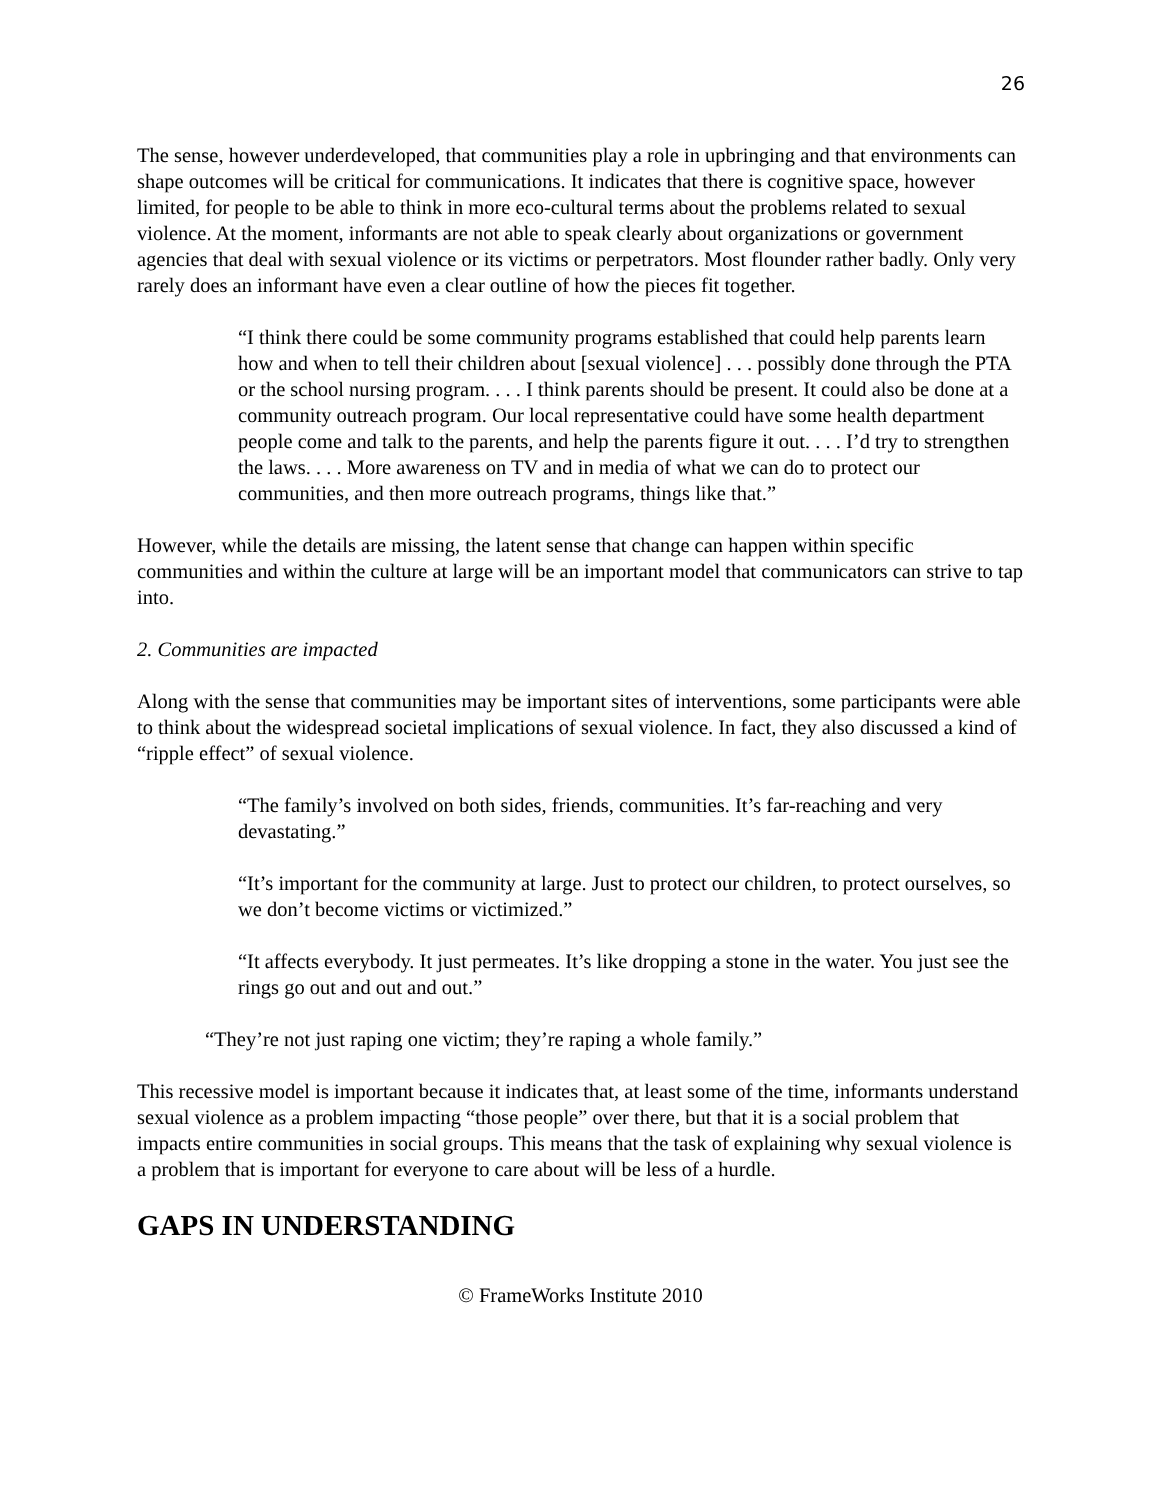26
The sense, however underdeveloped, that communities play a role in upbringing and that environments can shape outcomes will be critical for communications. It indicates that there is cognitive space, however limited, for people to be able to think in more eco-cultural terms about the problems related to sexual violence. At the moment, informants are not able to speak clearly about organizations or government agencies that deal with sexual violence or its victims or perpetrators. Most flounder rather badly. Only very rarely does an informant have even a clear outline of how the pieces fit together.
“I think there could be some community programs established that could help parents learn how and when to tell their children about [sexual violence] . . . possibly done through the PTA or the school nursing program. . . . I think parents should be present. It could also be done at a community outreach program. Our local representative could have some health department people come and talk to the parents, and help the parents figure it out. . . . I’d try to strengthen the laws. . . . More awareness on TV and in media of what we can do to protect our communities, and then more outreach programs, things like that.”
However, while the details are missing, the latent sense that change can happen within specific communities and within the culture at large will be an important model that communicators can strive to tap into.
2. Communities are impacted
Along with the sense that communities may be important sites of interventions, some participants were able to think about the widespread societal implications of sexual violence. In fact, they also discussed a kind of “ripple effect” of sexual violence.
“The family’s involved on both sides, friends, communities. It’s far-reaching and very devastating.”
“It’s important for the community at large. Just to protect our children, to protect ourselves, so we don’t become victims or victimized.”
“It affects everybody. It just permeates. It’s like dropping a stone in the water. You just see the rings go out and out and out.”
“They’re not just raping one victim; they’re raping a whole family.”
This recessive model is important because it indicates that, at least some of the time, informants understand sexual violence as a problem impacting “those people” over there, but that it is a social problem that impacts entire communities in social groups. This means that the task of explaining why sexual violence is a problem that is important for everyone to care about will be less of a hurdle.
GAPS IN UNDERSTANDING
© FrameWorks Institute 2010